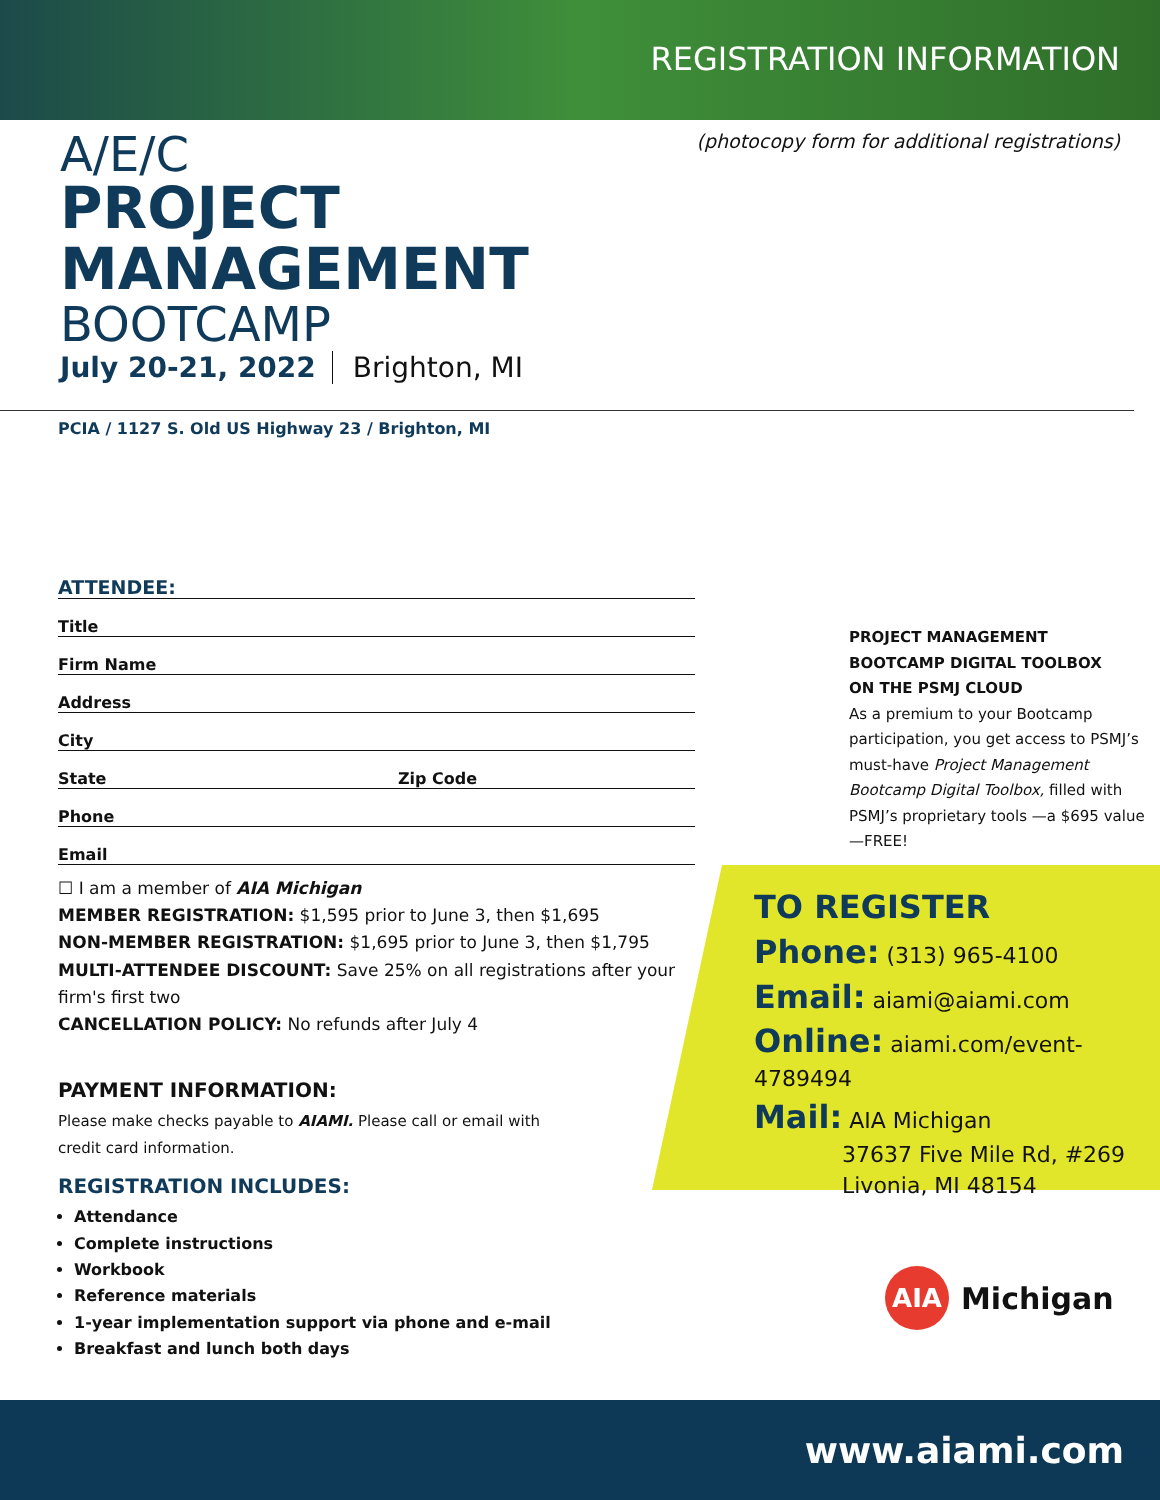REGISTRATION INFORMATION
(photocopy form for additional registrations)
A/E/C
PROJECT
MANAGEMENT
BOOTCAMP
July 20-21, 2022 Brighton, MI
PCIA / 1127 S. Old US Highway 23 / Brighton, MI
ATTENDEE:
Title
Firm Name
Address
City
State Zip Code
Phone
Email
☐ I am a member of AIA Michigan
MEMBER REGISTRATION: $1,595 prior to June 3, then $1,695
NON-MEMBER REGISTRATION: $1,695 prior to June 3, then $1,795
MULTI-ATTENDEE DISCOUNT: Save 25% on all registrations after your firm's first two
CANCELLATION POLICY: No refunds after July 4
PAYMENT INFORMATION:
Please make checks payable to AIAMI. Please call or email with
credit card information.
REGISTRATION INCLUDES:
Attendance
Complete instructions
Workbook
Reference materials
1-year implementation support via phone and e-mail
Breakfast and lunch both days
PROJECT MANAGEMENT
BOOTCAMP DIGITAL TOOLBOX
ON THE PSMJ CLOUD
As a premium to your Bootcamp participation, you get access to PSMJ’s must-have Project Management Bootcamp Digital Toolbox, filled with PSMJ’s proprietary tools —a $695 value—FREE!
TO REGISTER
Phone: (313) 965-4100
Email: aiami@aiami.com
Online: aiami.com/event-4789494
Mail: AIA Michigan
37637 Five Mile Rd, #269
Livonia, MI 48154
AIA Michigan
www.aiami.com